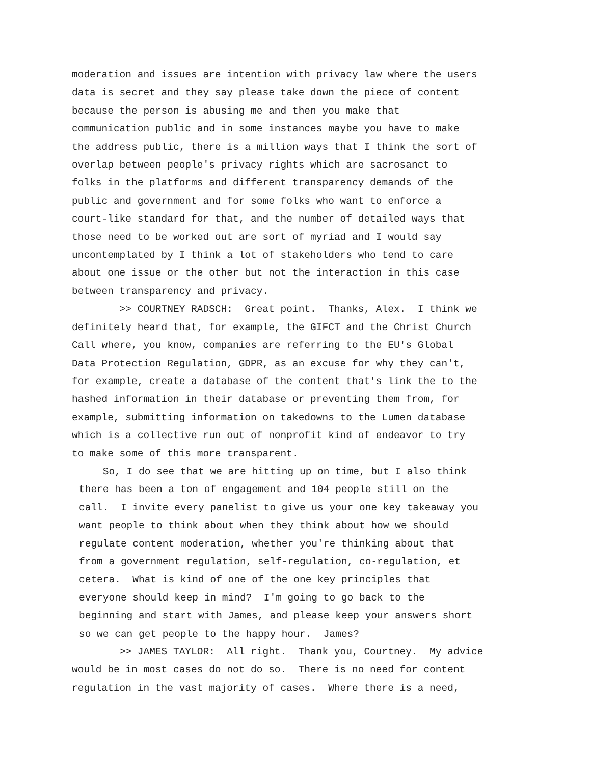moderation and issues are intention with privacy law where the users data is secret and they say please take down the piece of content because the person is abusing me and then you make that communication public and in some instances maybe you have to make the address public, there is a million ways that I think the sort of overlap between people's privacy rights which are sacrosanct to folks in the platforms and different transparency demands of the public and government and for some folks who want to enforce a court-like standard for that, and the number of detailed ways that those need to be worked out are sort of myriad and I would say uncontemplated by I think a lot of stakeholders who tend to care about one issue or the other but not the interaction in this case between transparency and privacy.
>> COURTNEY RADSCH: Great point. Thanks, Alex. I think we definitely heard that, for example, the GIFCT and the Christ Church Call where, you know, companies are referring to the EU's Global Data Protection Regulation, GDPR, as an excuse for why they can't, for example, create a database of the content that's link the to the hashed information in their database or preventing them from, for example, submitting information on takedowns to the Lumen database which is a collective run out of nonprofit kind of endeavor to try to make some of this more transparent.
So, I do see that we are hitting up on time, but I also think there has been a ton of engagement and 104 people still on the call. I invite every panelist to give us your one key takeaway you want people to think about when they think about how we should regulate content moderation, whether you're thinking about that from a government regulation, self-regulation, co-regulation, et cetera. What is kind of one of the one key principles that everyone should keep in mind? I'm going to go back to the beginning and start with James, and please keep your answers short so we can get people to the happy hour. James?
>> JAMES TAYLOR: All right. Thank you, Courtney. My advice would be in most cases do not do so. There is no need for content regulation in the vast majority of cases. Where there is a need,